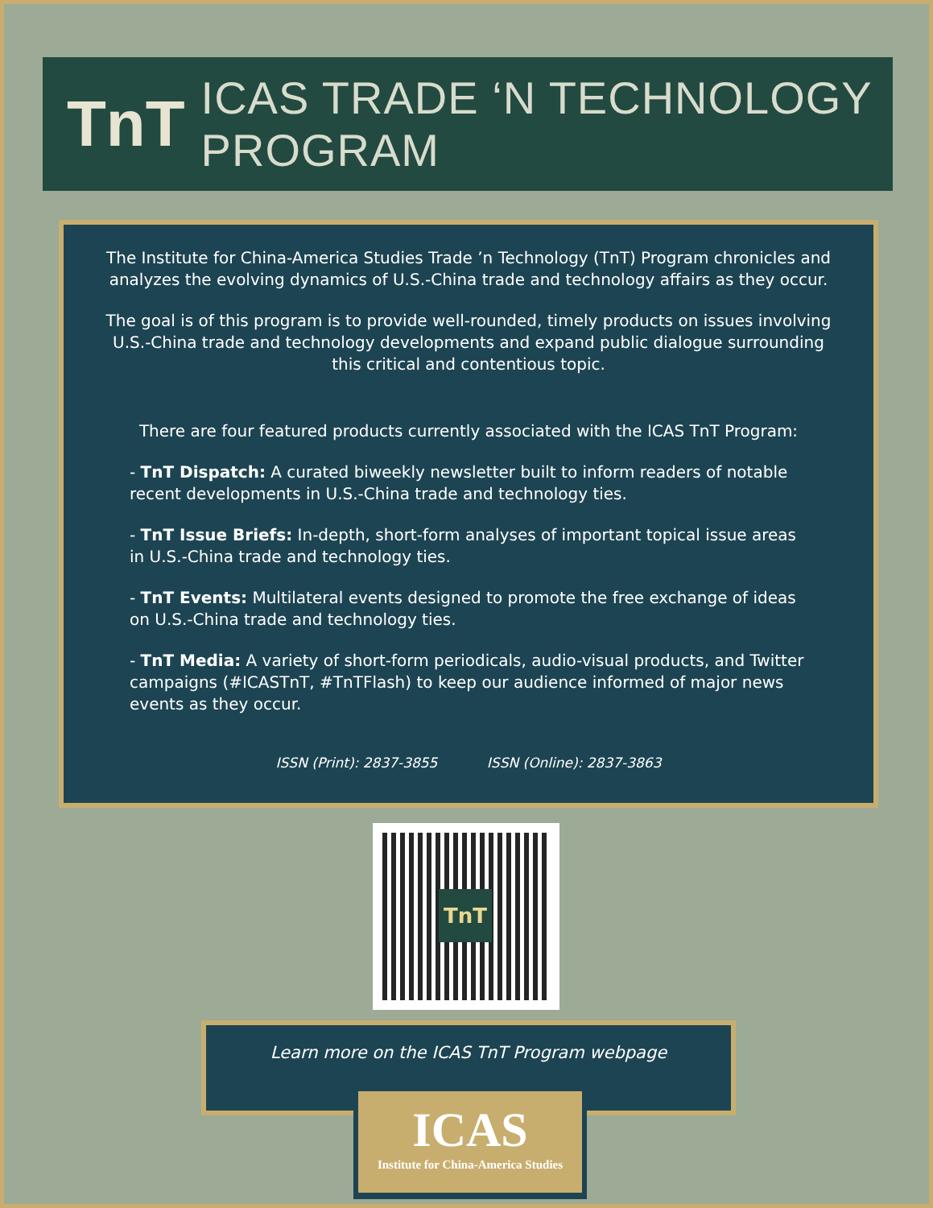TnT ICAS TRADE ‘N TECHNOLOGY PROGRAM
The Institute for China-America Studies Trade ’n Technology (TnT) Program chronicles and analyzes the evolving dynamics of U.S.-China trade and technology affairs as they occur.
The goal is of this program is to provide well-rounded, timely products on issues involving U.S.-China trade and technology developments and expand public dialogue surrounding this critical and contentious topic.
There are four featured products currently associated with the ICAS TnT Program:
- TnT Dispatch: A curated biweekly newsletter built to inform readers of notable recent developments in U.S.-China trade and technology ties.
- TnT Issue Briefs: In-depth, short-form analyses of important topical issue areas in U.S.-China trade and technology ties.
- TnT Events: Multilateral events designed to promote the free exchange of ideas on U.S.-China trade and technology ties.
- TnT Media: A variety of short-form periodicals, audio-visual products, and Twitter campaigns (#ICASTnT, #TnTFlash) to keep our audience informed of major news events as they occur.
ISSN (Print): 2837-3855 ISSN (Online): 2837-3863
TnT
Learn more on the ICAS TnT Program webpage
ICAS
Institute for China-America Studies